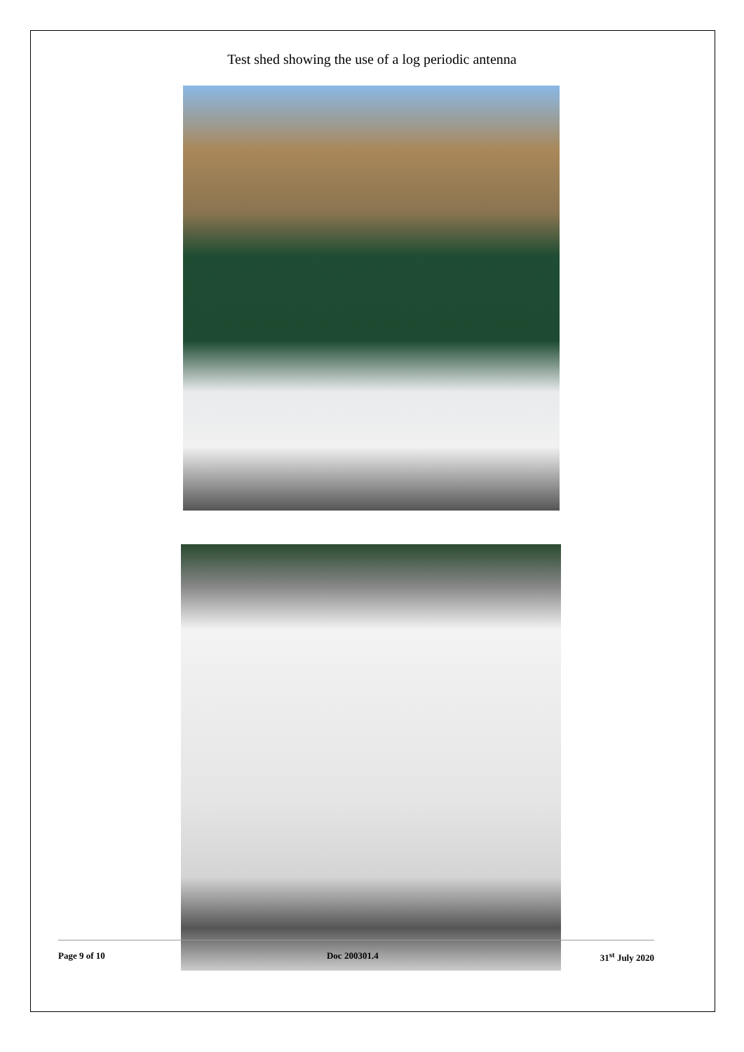Test shed showing the use of a log periodic antenna
Page 9 of 10 Doc 200301.4 31<sup>st</sup> July 2020